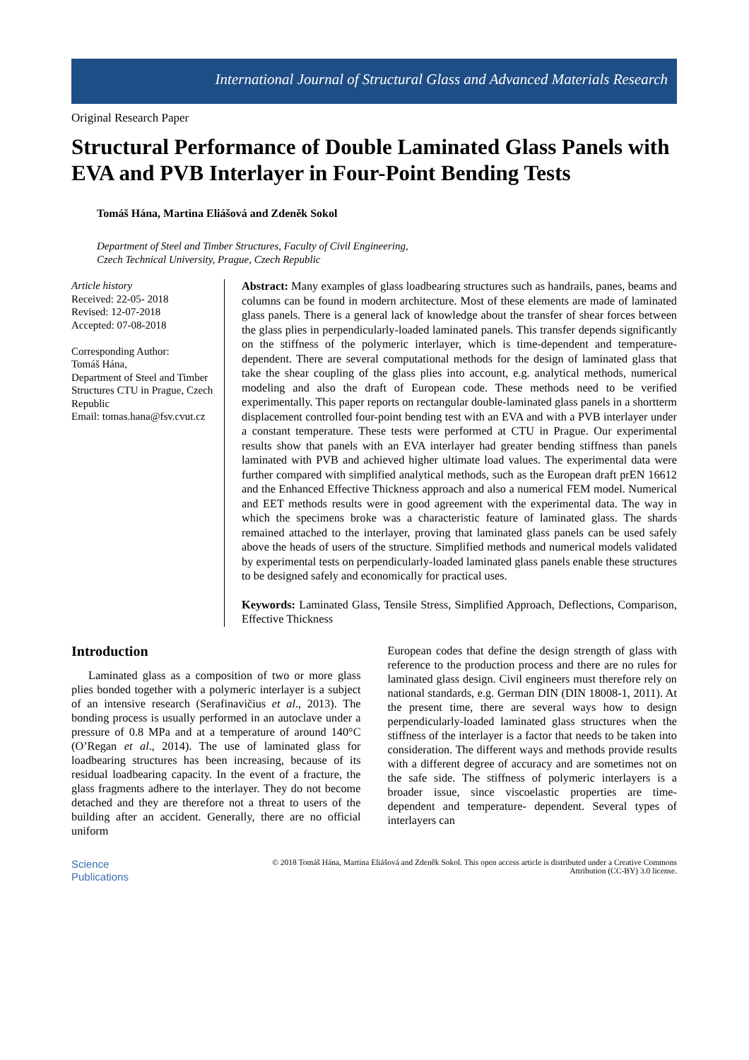International Journal of Structural Glass and Advanced Materials Research
Original Research Paper
Structural Performance of Double Laminated Glass Panels with EVA and PVB Interlayer in Four-Point Bending Tests
Tomáš Hána, Martina Eliášová and Zdeněk Sokol
Department of Steel and Timber Structures, Faculty of Civil Engineering,
Czech Technical University, Prague, Czech Republic
Article history
Received: 22-05- 2018
Revised: 12-07-2018
Accepted: 07-08-2018
Corresponding Author:
Tomáš Hána,
Department of Steel and Timber Structures CTU in Prague, Czech Republic
Email: tomas.hana@fsv.cvut.cz
Abstract: Many examples of glass loadbearing structures such as handrails, panes, beams and columns can be found in modern architecture. Most of these elements are made of laminated glass panels. There is a general lack of knowledge about the transfer of shear forces between the glass plies in perpendicularly-loaded laminated panels. This transfer depends significantly on the stiffness of the polymeric interlayer, which is time-dependent and temperature-dependent. There are several computational methods for the design of laminated glass that take the shear coupling of the glass plies into account, e.g. analytical methods, numerical modeling and also the draft of European code. These methods need to be verified experimentally. This paper reports on rectangular double-laminated glass panels in a shortterm displacement controlled four-point bending test with an EVA and with a PVB interlayer under a constant temperature. These tests were performed at CTU in Prague. Our experimental results show that panels with an EVA interlayer had greater bending stiffness than panels laminated with PVB and achieved higher ultimate load values. The experimental data were further compared with simplified analytical methods, such as the European draft prEN 16612 and the Enhanced Effective Thickness approach and also a numerical FEM model. Numerical and EET methods results were in good agreement with the experimental data. The way in which the specimens broke was a characteristic feature of laminated glass. The shards remained attached to the interlayer, proving that laminated glass panels can be used safely above the heads of users of the structure. Simplified methods and numerical models validated by experimental tests on perpendicularly-loaded laminated glass panels enable these structures to be designed safely and economically for practical uses.
Keywords: Laminated Glass, Tensile Stress, Simplified Approach, Deflections, Comparison, Effective Thickness
Introduction
Laminated glass as a composition of two or more glass plies bonded together with a polymeric interlayer is a subject of an intensive research (Serafinavičius et al., 2013). The bonding process is usually performed in an autoclave under a pressure of 0.8 MPa and at a temperature of around 140°C (O’Regan et al., 2014). The use of laminated glass for loadbearing structures has been increasing, because of its residual loadbearing capacity. In the event of a fracture, the glass fragments adhere to the interlayer. They do not become detached and they are therefore not a threat to users of the building after an accident. Generally, there are no official uniform
European codes that define the design strength of glass with reference to the production process and there are no rules for laminated glass design. Civil engineers must therefore rely on national standards, e.g. German DIN (DIN 18008-1, 2011). At the present time, there are several ways how to design perpendicularly-loaded laminated glass structures when the stiffness of the interlayer is a factor that needs to be taken into consideration. The different ways and methods provide results with a different degree of accuracy and are sometimes not on the safe side. The stiffness of polymeric interlayers is a broader issue, since viscoelastic properties are time- dependent and temperature- dependent. Several types of interlayers can
Science
Publications
© 2018 Tomáš Hána, Martina Eliášová and Zdeněk Sokol. This open access article is distributed under a Creative Commons
Attribution (CC-BY) 3.0 license.